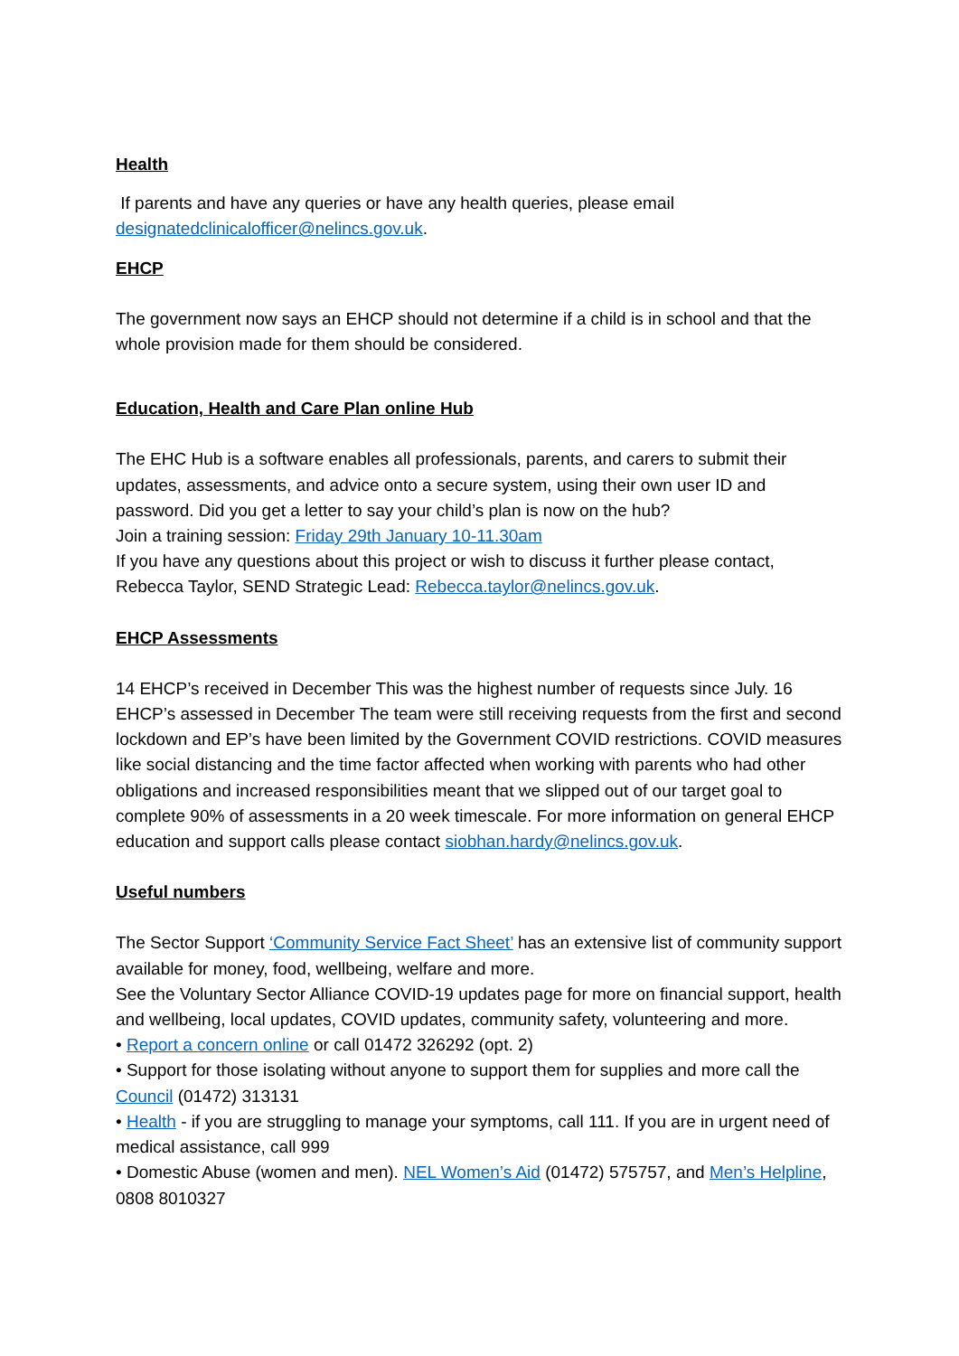Health
If parents and have any queries or have any health queries, please email designatedclinicalofficer@nelincs.gov.uk.
EHCP
The government now says an EHCP should not determine if a child is in school and that the whole provision made for them should be considered.
Education, Health and Care Plan online Hub
The EHC Hub is a software enables all professionals, parents, and carers to submit their updates, assessments, and advice onto a secure system, using their own user ID and password. Did you get a letter to say your child’s plan is now on the hub?
Join a training session: Friday 29th January 10-11.30am
If you have any questions about this project or wish to discuss it further please contact, Rebecca Taylor, SEND Strategic Lead: Rebecca.taylor@nelincs.gov.uk.
EHCP Assessments
14 EHCP’s received in December This was the highest number of requests since July. 16 EHCP’s assessed in December The team were still receiving requests from the first and second lockdown and EP’s have been limited by the Government COVID restrictions. COVID measures like social distancing and the time factor affected when working with parents who had other obligations and increased responsibilities meant that we slipped out of our target goal to complete 90% of assessments in a 20 week timescale. For more information on general EHCP education and support calls please contact siobhan.hardy@nelincs.gov.uk.
Useful numbers
The Sector Support ‘Community Service Fact Sheet’ has an extensive list of community support available for money, food, wellbeing, welfare and more.
See the Voluntary Sector Alliance COVID-19 updates page for more on financial support, health and wellbeing, local updates, COVID updates, community safety, volunteering and more.
• Report a concern online or call 01472 326292 (opt. 2)
• Support for those isolating without anyone to support them for supplies and more call the Council (01472) 313131
• Health - if you are struggling to manage your symptoms, call 111. If you are in urgent need of medical assistance, call 999
• Domestic Abuse (women and men). NEL Women’s Aid (01472) 575757, and Men’s Helpline, 0808 8010327